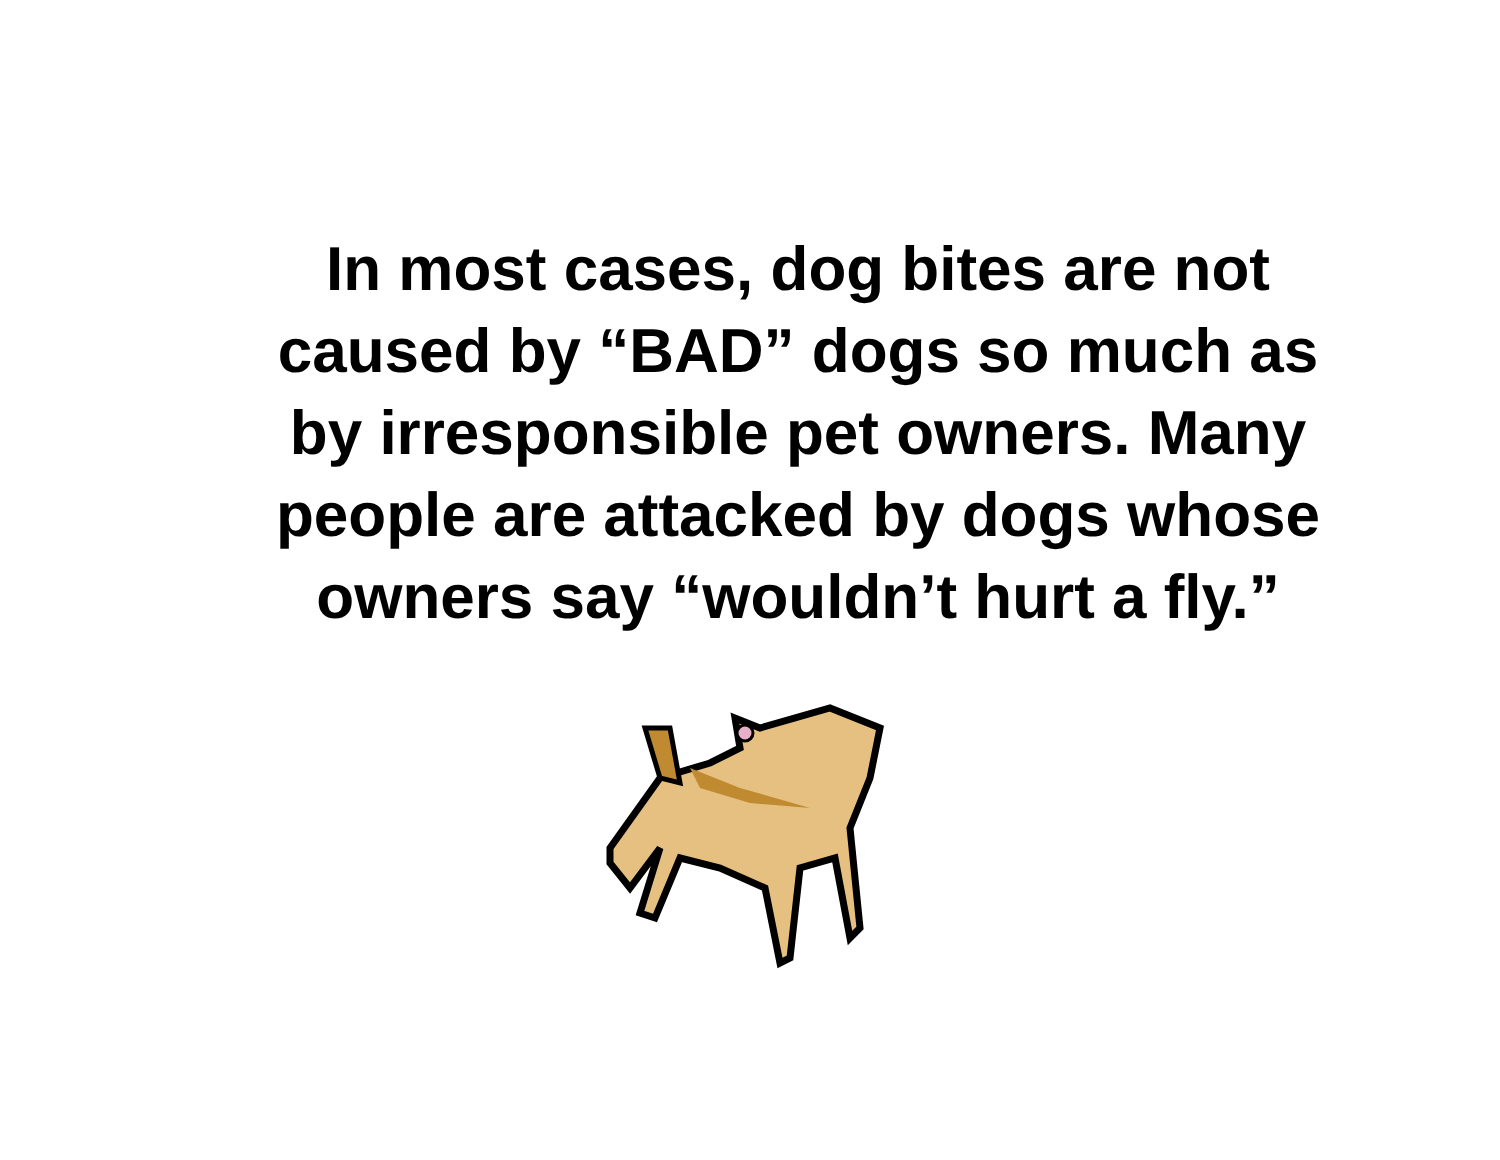In most cases, dog bites are not caused by “BAD” dogs so much as by irresponsible pet owners. Many people are attacked by dogs whose owners say “wouldn’t hurt a fly.”